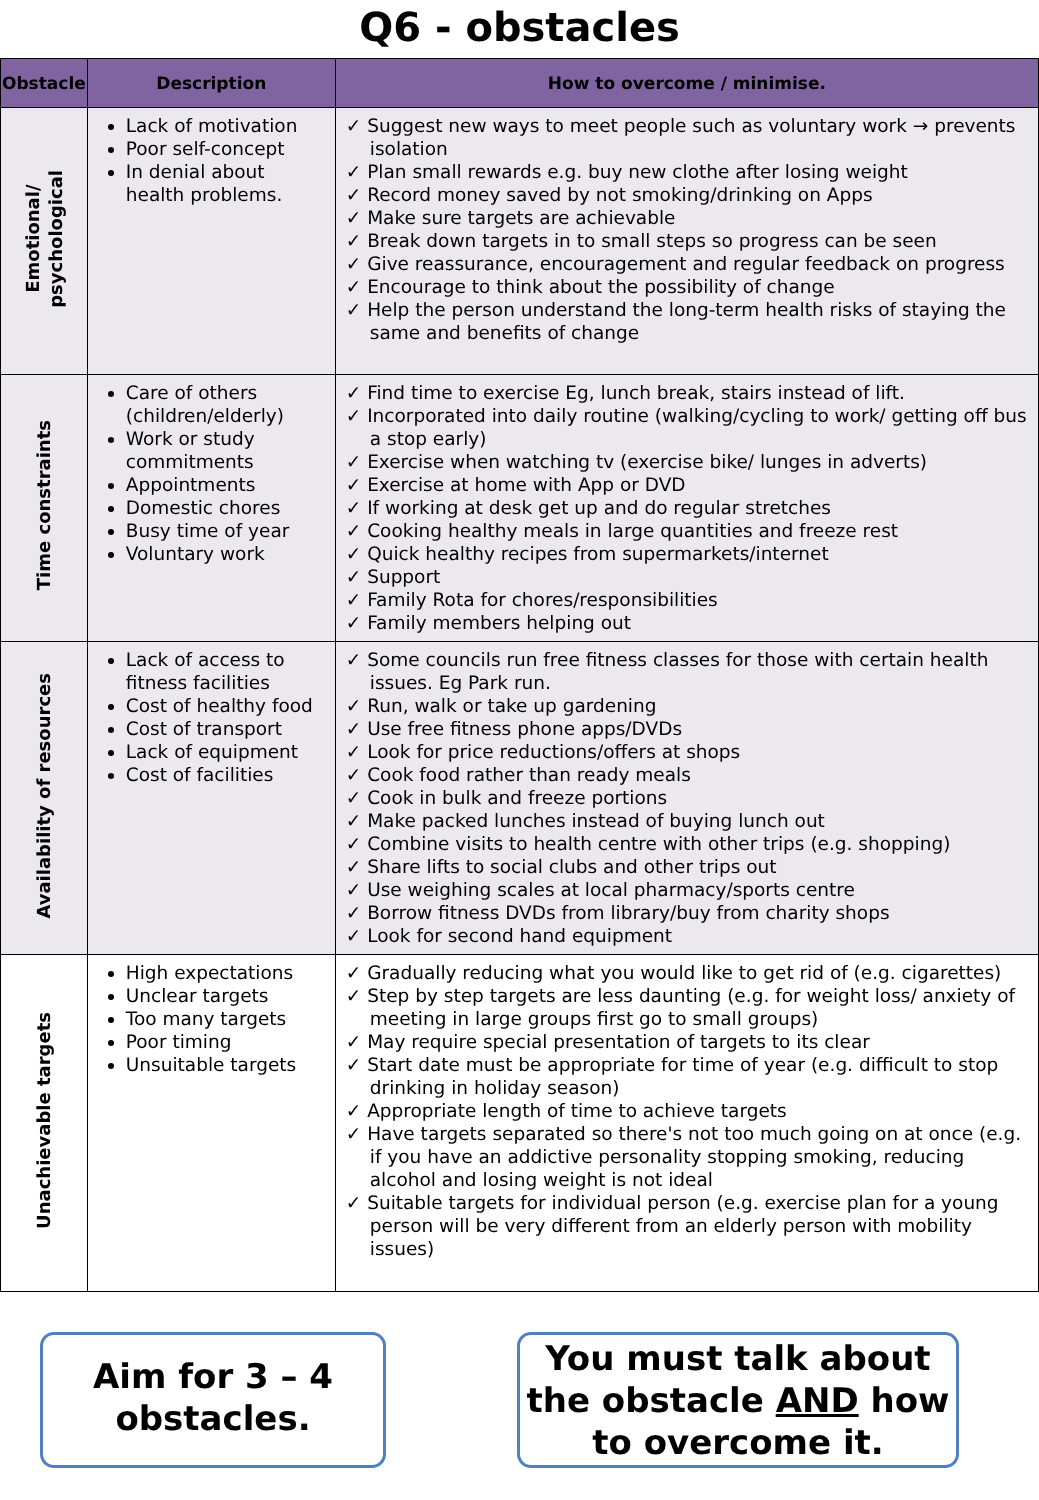Q6 - obstacles
| Obstacle | Description | How to overcome / minimise. |
| --- | --- | --- |
| Emotional/ psychological | Lack of motivation Poor self-concept In denial about health problems. | ✓ Suggest new ways to meet people such as voluntary work → prevents isolation ✓ Plan small rewards e.g. buy new clothe after losing weight ✓ Record money saved by not smoking/drinking on Apps ✓ Make sure targets are achievable ✓ Break down targets in to small steps so progress can be seen ✓ Give reassurance, encouragement and regular feedback on progress ✓ Encourage to think about the possibility of change ✓ Help the person understand the long-term health risks of staying the same and benefits of change |
| Time constraints | Care of others (children/elderly) Work or study commitments Appointments Domestic chores Busy time of year Voluntary work | ✓ Find time to exercise Eg, lunch break, stairs instead of lift. ✓ Incorporated into daily routine (walking/cycling to work/ getting off bus a stop early) ✓ Exercise when watching tv (exercise bike/ lunges in adverts) ✓ Exercise at home with App or DVD ✓ If working at desk get up and do regular stretches ✓ Cooking healthy meals in large quantities and freeze rest ✓ Quick healthy recipes from supermarkets/internet ✓ Support ✓ Family Rota for chores/responsibilities ✓ Family members helping out |
| Availability of resources | Lack of access to fitness facilities Cost of healthy food Cost of transport Lack of equipment Cost of facilities | ✓ Some councils run free fitness classes for those with certain health issues. Eg Park run. ✓ Run, walk or take up gardening ✓ Use free fitness phone apps/DVDs ✓ Look for price reductions/offers at shops ✓ Cook food rather than ready meals ✓ Cook in bulk and freeze portions ✓ Make packed lunches instead of buying lunch out ✓ Combine visits to health centre with other trips (e.g. shopping) ✓ Share lifts to social clubs and other trips out ✓ Use weighing scales at local pharmacy/sports centre ✓ Borrow fitness DVDs from library/buy from charity shops ✓ Look for second hand equipment |
| Unachievable targets | High expectations Unclear targets Too many targets Poor timing Unsuitable targets | ✓ Gradually reducing what you would like to get rid of (e.g. cigarettes) ✓ Step by step targets are less daunting (e.g. for weight loss/ anxiety of meeting in large groups first go to small groups) ✓ May require special presentation of targets to its clear ✓ Start date must be appropriate for time of year (e.g. difficult to stop drinking in holiday season) ✓ Appropriate length of time to achieve targets ✓ Have targets separated so there's not too much going on at once (e.g. if you have an addictive personality stopping smoking, reducing alcohol and losing weight is not ideal ✓ Suitable targets for individual person (e.g. exercise plan for a young person will be very different from an elderly person with mobility issues) |
Aim for 3 – 4
obstacles.
You must talk about the obstacle AND how to overcome it.